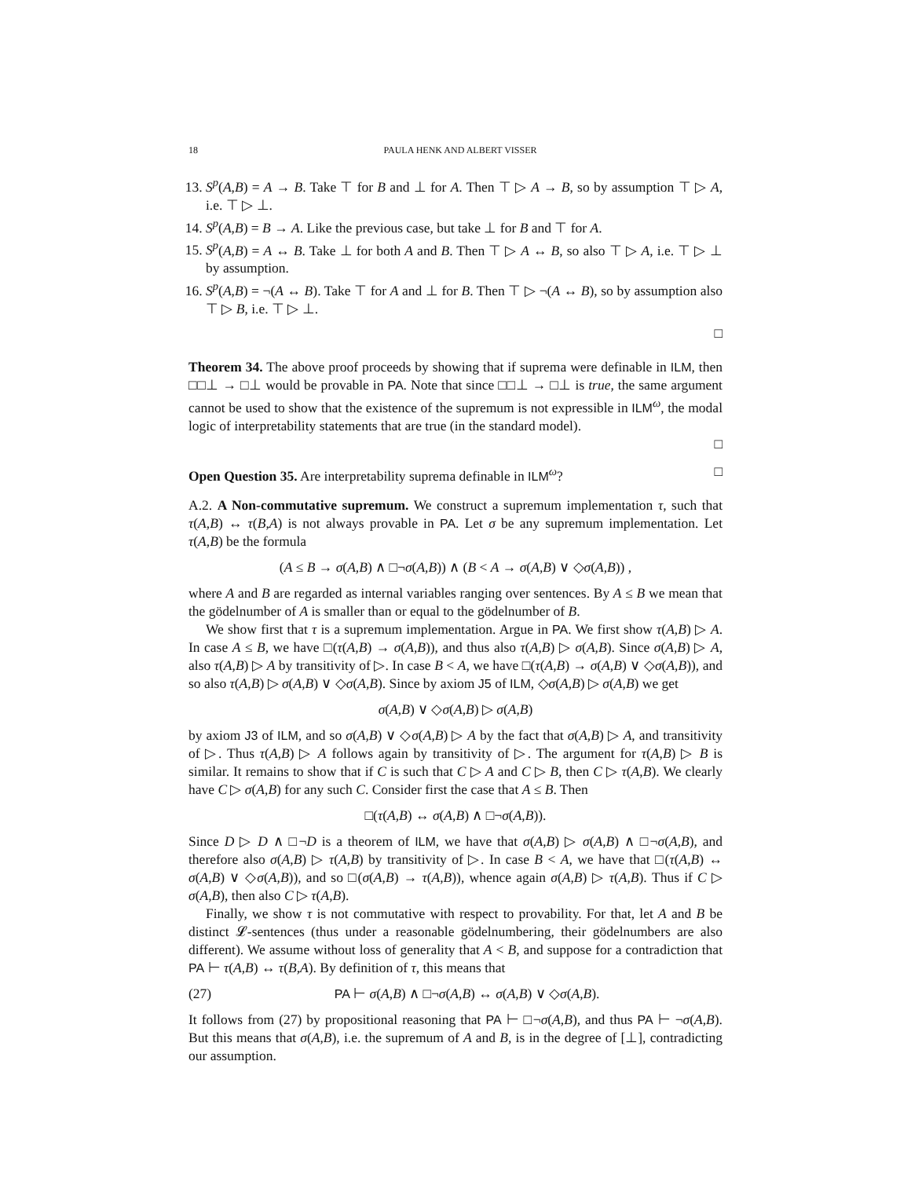18 PAULA HENK AND ALBERT VISSER
13. S<sup>p</sup>(A,B) = A → B. Take ⊤ for B and ⊥ for A. Then ⊤ ▷ A → B, so by assumption ⊤ ▷ A, i.e. ⊤ ▷ ⊥.
14. S<sup>p</sup>(A,B) = B → A. Like the previous case, but take ⊥ for B and ⊤ for A.
15. S<sup>p</sup>(A,B) = A ↔ B. Take ⊥ for both A and B. Then ⊤ ▷ A ↔ B, so also ⊤ ▷ A, i.e. ⊤ ▷ ⊥ by assumption.
16. S<sup>p</sup>(A,B) = ¬(A ↔ B). Take ⊤ for A and ⊥ for B. Then ⊤ ▷ ¬(A ↔ B), so by assumption also ⊤ ▷ B, i.e. ⊤ ▷ ⊥.
□
Theorem 34. The above proof proceeds by showing that if suprema were definable in ILM, then □□⊥ → □⊥ would be provable in PA. Note that since □□⊥ → □⊥ is true, the same argument cannot be used to show that the existence of the supremum is not expressible in ILM<sup>ω</sup>, the modal logic of interpretability statements that are true (in the standard model).
□
Open Question 35. Are interpretability suprema definable in ILM<sup>ω</sup>? □
A.2. A Non-commutative supremum. We construct a supremum implementation τ, such that τ(A,B) ↔ τ(B,A) is not always provable in PA. Let σ be any supremum implementation. Let τ(A,B) be the formula
(A ≤ B → σ(A,B) ∧ □¬σ(A,B)) ∧ (B < A → σ(A,B) ∨ ◇σ(A,B)) ,
where A and B are regarded as internal variables ranging over sentences. By A ≤ B we mean that the gödelnumber of A is smaller than or equal to the gödelnumber of B.
We show first that τ is a supremum implementation. Argue in PA. We first show τ(A,B) ▷ A. In case A ≤ B, we have □(τ(A,B) → σ(A,B)), and thus also τ(A,B) ▷ σ(A,B). Since σ(A,B) ▷ A, also τ(A,B) ▷ A by transitivity of ▷. In case B < A, we have □(τ(A,B) → σ(A,B) ∨ ◇σ(A,B)), and so also τ(A,B) ▷ σ(A,B) ∨ ◇σ(A,B). Since by axiom J5 of ILM, ◇σ(A,B) ▷ σ(A,B) we get
σ(A,B) ∨ ◇σ(A,B) ▷ σ(A,B)
by axiom J3 of ILM, and so σ(A,B) ∨ ◇σ(A,B) ▷ A by the fact that σ(A,B) ▷ A, and transitivity of ▷. Thus τ(A,B) ▷ A follows again by transitivity of ▷. The argument for τ(A,B) ▷ B is similar. It remains to show that if C is such that C ▷ A and C ▷ B, then C ▷ τ(A,B). We clearly have C ▷ σ(A,B) for any such C. Consider first the case that A ≤ B. Then
□(τ(A,B) ↔ σ(A,B) ∧ □¬σ(A,B)).
Since D ▷ D ∧ □¬D is a theorem of ILM, we have that σ(A,B) ▷ σ(A,B) ∧ □¬σ(A,B), and therefore also σ(A,B) ▷ τ(A,B) by transitivity of ▷. In case B < A, we have that □(τ(A,B) ↔ σ(A,B) ∨ ◇σ(A,B)), and so □(σ(A,B) → τ(A,B)), whence again σ(A,B) ▷ τ(A,B). Thus if C ▷ σ(A,B), then also C ▷ τ(A,B).
Finally, we show τ is not commutative with respect to provability. For that, let A and B be distinct 𝓛-sentences (thus under a reasonable gödelnumbering, their gödelnumbers are also different). We assume without loss of generality that A < B, and suppose for a contradiction that PA ⊢ τ(A,B) ↔ τ(B,A). By definition of τ, this means that
(27) PA ⊢ σ(A,B) ∧ □¬σ(A,B) ↔ σ(A,B) ∨ ◇σ(A,B).
It follows from (27) by propositional reasoning that PA ⊢ □¬σ(A,B), and thus PA ⊢ ¬σ(A,B). But this means that σ(A,B), i.e. the supremum of A and B, is in the degree of [⊥], contradicting our assumption.